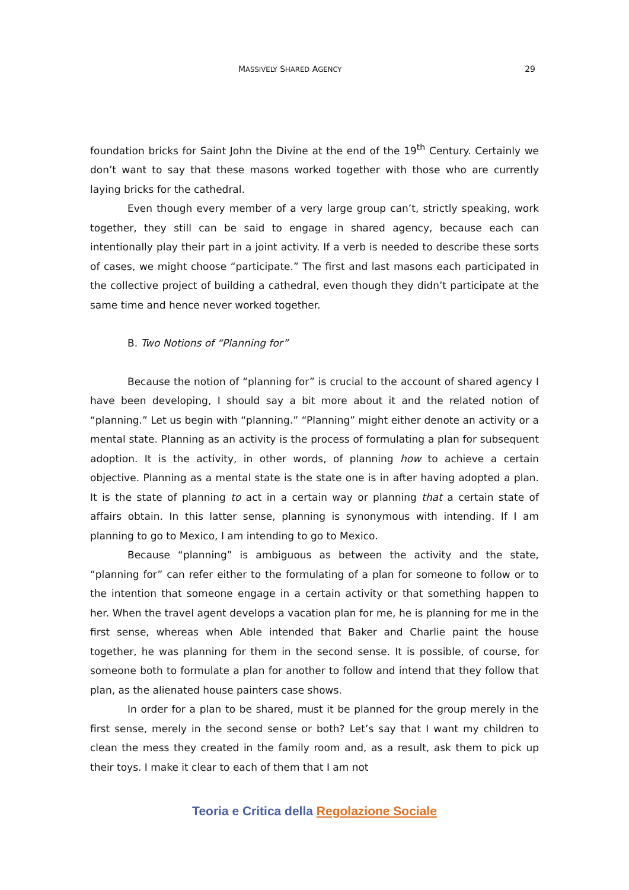MASSIVELY SHARED AGENCY 29
foundation bricks for Saint John the Divine at the end of the 19<sup>th</sup> Century. Certainly we don’t want to say that these masons worked together with those who are currently laying bricks for the cathedral.
Even though every member of a very large group can’t, strictly speaking, work together, they still can be said to engage in shared agency, because each can intentionally play their part in a joint activity. If a verb is needed to describe these sorts of cases, we might choose “participate.” The first and last masons each participated in the collective project of building a cathedral, even though they didn’t participate at the same time and hence never worked together.
B. Two Notions of “Planning for”
Because the notion of “planning for” is crucial to the account of shared agency I have been developing, I should say a bit more about it and the related notion of “planning.” Let us begin with “planning.” “Planning” might either denote an activity or a mental state. Planning as an activity is the process of formulating a plan for subsequent adoption. It is the activity, in other words, of planning how to achieve a certain objective. Planning as a mental state is the state one is in after having adopted a plan. It is the state of planning to act in a certain way or planning that a certain state of affairs obtain. In this latter sense, planning is synonymous with intending. If I am planning to go to Mexico, I am intending to go to Mexico.
Because “planning” is ambiguous as between the activity and the state, “planning for” can refer either to the formulating of a plan for someone to follow or to the intention that someone engage in a certain activity or that something happen to her. When the travel agent develops a vacation plan for me, he is planning for me in the first sense, whereas when Able intended that Baker and Charlie paint the house together, he was planning for them in the second sense. It is possible, of course, for someone both to formulate a plan for another to follow and intend that they follow that plan, as the alienated house painters case shows.
In order for a plan to be shared, must it be planned for the group merely in the first sense, merely in the second sense or both? Let’s say that I want my children to clean the mess they created in the family room and, as a result, ask them to pick up their toys. I make it clear to each of them that I am not
Teoria e Critica della Regolazione Sociale